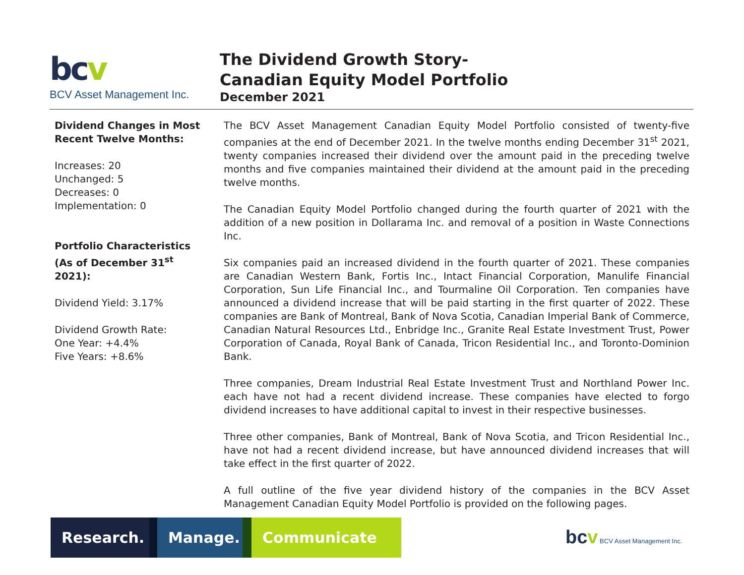bc v
BCV Asset Management Inc.
The Dividend Growth Story-
Canadian Equity Model Portfolio
December 2021
Dividend Changes in Most Recent Twelve Months:
Increases: 20
Unchanged: 5
Decreases: 0
Implementation: 0
Portfolio Characteristics (As of December 31<sup>st</sup> 2021):
Dividend Yield: 3.17%
Dividend Growth Rate:
One Year: +4.4%
Five Years: +8.6%
The BCV Asset Management Canadian Equity Model Portfolio consisted of twenty-five companies at the end of December 2021. In the twelve months ending December 31<sup>st</sup> 2021, twenty companies increased their dividend over the amount paid in the preceding twelve months and five companies maintained their dividend at the amount paid in the preceding twelve months.
The Canadian Equity Model Portfolio changed during the fourth quarter of 2021 with the addition of a new position in Dollarama Inc. and removal of a position in Waste Connections Inc.
Six companies paid an increased dividend in the fourth quarter of 2021. These companies are Canadian Western Bank, Fortis Inc., Intact Financial Corporation, Manulife Financial Corporation, Sun Life Financial Inc., and Tourmaline Oil Corporation. Ten companies have announced a dividend increase that will be paid starting in the first quarter of 2022. These companies are Bank of Montreal, Bank of Nova Scotia, Canadian Imperial Bank of Commerce, Canadian Natural Resources Ltd., Enbridge Inc., Granite Real Estate Investment Trust, Power Corporation of Canada, Royal Bank of Canada, Tricon Residential Inc., and Toronto-Dominion Bank.
Three companies, Dream Industrial Real Estate Investment Trust and Northland Power Inc. each have not had a recent dividend increase. These companies have elected to forgo dividend increases to have additional capital to invest in their respective businesses.
Three other companies, Bank of Montreal, Bank of Nova Scotia, and Tricon Residential Inc., have not had a recent dividend increase, but have announced dividend increases that will take effect in the first quarter of 2022.
A full outline of the five year dividend history of the companies in the BCV Asset Management Canadian Equity Model Portfolio is provided on the following pages.
Research.
Manage. Communicate
bcv BCV Asset Management Inc.